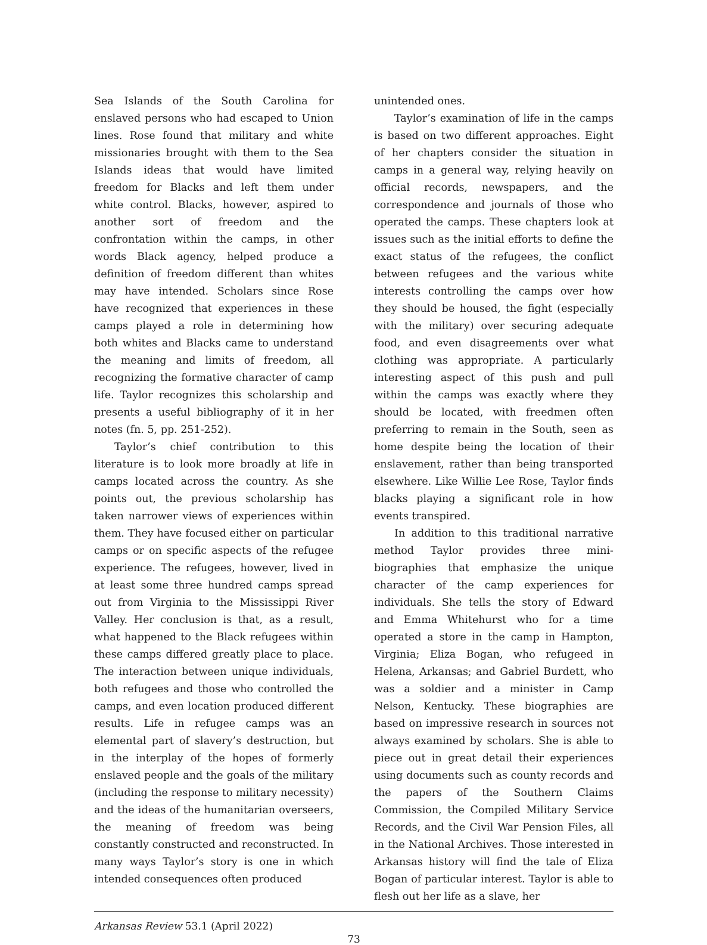Sea Islands of the South Carolina for enslaved persons who had escaped to Union lines. Rose found that military and white missionaries brought with them to the Sea Islands ideas that would have limited freedom for Blacks and left them under white control. Blacks, however, aspired to another sort of freedom and the confrontation within the camps, in other words Black agency, helped produce a definition of freedom different than whites may have intended. Scholars since Rose have recognized that experiences in these camps played a role in determining how both whites and Blacks came to understand the meaning and limits of freedom, all recognizing the formative character of camp life. Taylor recognizes this scholarship and presents a useful bibliography of it in her notes (fn. 5, pp. 251-252).
Taylor’s chief contribution to this literature is to look more broadly at life in camps located across the country. As she points out, the previous scholarship has taken narrower views of experiences within them. They have focused either on particular camps or on specific aspects of the refugee experience. The refugees, however, lived in at least some three hundred camps spread out from Virginia to the Mississippi River Valley. Her conclusion is that, as a result, what happened to the Black refugees within these camps differed greatly place to place. The interaction between unique individuals, both refugees and those who controlled the camps, and even location produced different results. Life in refugee camps was an elemental part of slavery’s destruction, but in the interplay of the hopes of formerly enslaved people and the goals of the military (including the response to military necessity) and the ideas of the humanitarian overseers, the meaning of freedom was being constantly constructed and reconstructed. In many ways Taylor’s story is one in which intended consequences often produced
unintended ones.
Taylor’s examination of life in the camps is based on two different approaches. Eight of her chapters consider the situation in camps in a general way, relying heavily on official records, newspapers, and the correspondence and journals of those who operated the camps. These chapters look at issues such as the initial efforts to define the exact status of the refugees, the conflict between refugees and the various white interests controlling the camps over how they should be housed, the fight (especially with the military) over securing adequate food, and even disagreements over what clothing was appropriate. A particularly interesting aspect of this push and pull within the camps was exactly where they should be located, with freedmen often preferring to remain in the South, seen as home despite being the location of their enslavement, rather than being transported elsewhere. Like Willie Lee Rose, Taylor finds blacks playing a significant role in how events transpired.
In addition to this traditional narrative method Taylor provides three mini-biographies that emphasize the unique character of the camp experiences for individuals. She tells the story of Edward and Emma Whitehurst who for a time operated a store in the camp in Hampton, Virginia; Eliza Bogan, who refugeed in Helena, Arkansas; and Gabriel Burdett, who was a soldier and a minister in Camp Nelson, Kentucky. These biographies are based on impressive research in sources not always examined by scholars. She is able to piece out in great detail their experiences using documents such as county records and the papers of the Southern Claims Commission, the Compiled Military Service Records, and the Civil War Pension Files, all in the National Archives. Those interested in Arkansas history will find the tale of Eliza Bogan of particular interest. Taylor is able to flesh out her life as a slave, her
Arkansas Review 53.1 (April 2022)
73